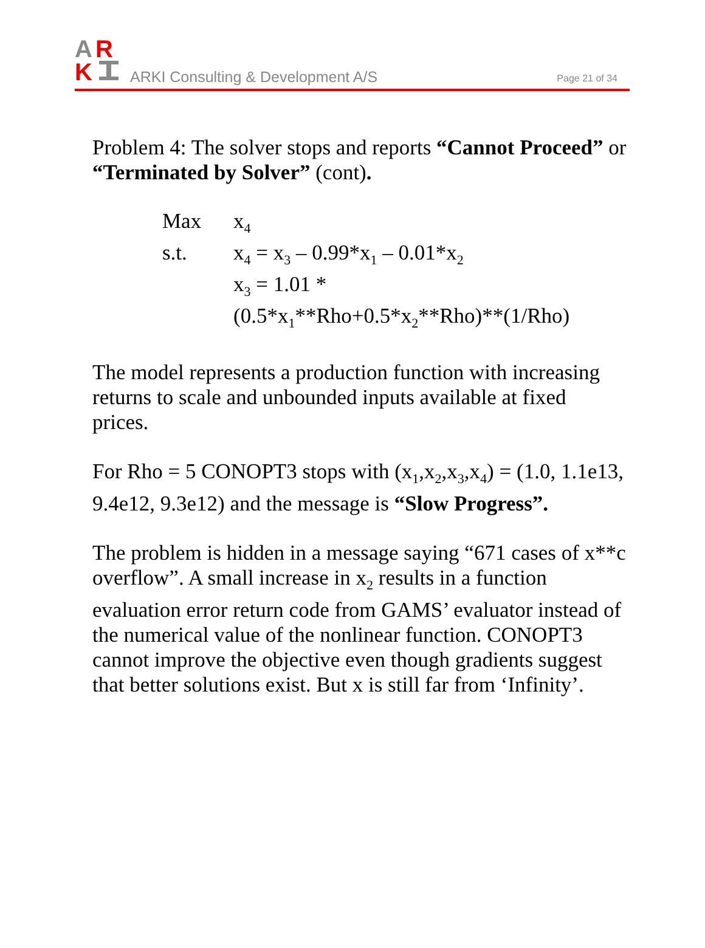A
R
K
ARKI Consulting & Development A/S
Page 21 of 34
Problem 4: The solver stops and reports “Cannot Proceed” or “Terminated by Solver” (cont).
| Max | x<sub>4</sub> |
| s.t. | x<sub>4</sub> = x<sub>3</sub> – 0.99*x<sub>1</sub> – 0.01*x<sub>2</sub> x<sub>3</sub> = 1.01 * (0.5*x<sub>1</sub>**Rho+0.5*x<sub>2</sub>**Rho)**(1/Rho) |
The model represents a production function with increasing returns to scale and unbounded inputs available at fixed prices.
For Rho = 5 CONOPT3 stops with (x<sub>1</sub>,x<sub>2</sub>,x<sub>3</sub>,x<sub>4</sub>) = (1.0, 1.1e13, 9.4e12, 9.3e12) and the message is “Slow Progress”.
The problem is hidden in a message saying “671 cases of x**c overflow”. A small increase in x<sub>2</sub> results in a function evaluation error return code from GAMS’ evaluator instead of the numerical value of the nonlinear function. CONOPT3 cannot improve the objective even though gradients suggest that better solutions exist. But x is still far from ‘Infinity’.